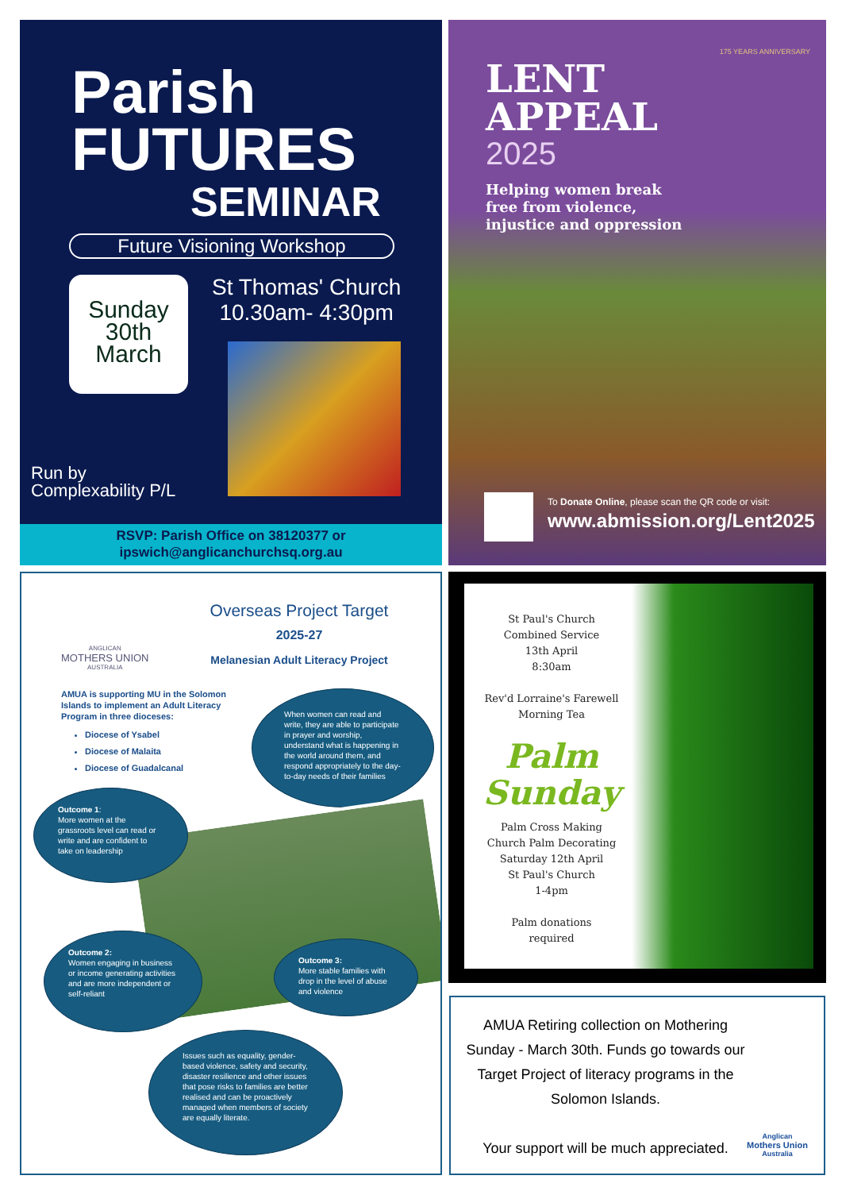Parish
FUTURES
SEMINAR
Future Visioning Workshop
Sunday
30th
March
St Thomas' Church
10.30am- 4:30pm
Run by
Complexability P/L
RSVP: Parish Office on 38120377 or
ipswich@anglicanchurchsq.org.au
175 YEARS ANNIVERSARY
LENT
APPEAL
2025
Helping women break
free from violence,
injustice and oppression
To Donate Online, please scan the QR code or visit:
www.abmission.org/Lent2025
ANGLICAN
MOTHERS UNION
AUSTRALIA
Overseas Project Target
2025-27
Melanesian Adult Literacy Project
AMUA is supporting MU in the Solomon Islands to implement an Adult Literacy Program in three dioceses:
Diocese of Ysabel
Diocese of Malaita
Diocese of Guadalcanal
When women can read and write, they are able to participate in prayer and worship, understand what is happening in the world around them, and respond appropriately to the day-to-day needs of their families
Outcome 1:
More women at the grassroots level can read or write and are confident to take on leadership
Outcome 2:
Women engaging in business or income generating activities and are more independent or self-reliant
Outcome 3:
More stable families with drop in the level of abuse and violence
Issues such as equality, gender-based violence, safety and security, disaster resilience and other issues that pose risks to families are better realised and can be proactively managed when members of society are equally literate.
St Paul's Church
Combined Service
13th April
8:30am
Rev'd Lorraine's Farewell
Morning Tea
Palm
Sunday
Palm Cross Making
Church Palm Decorating
Saturday 12th April
St Paul's Church
1-4pm
Palm donations
required
AMUA Retiring collection on Mothering Sunday - March 30th. Funds go towards our Target Project of literacy programs in the Solomon Islands.
Your support will be much appreciated.
Anglican
Mothers Union
Australia